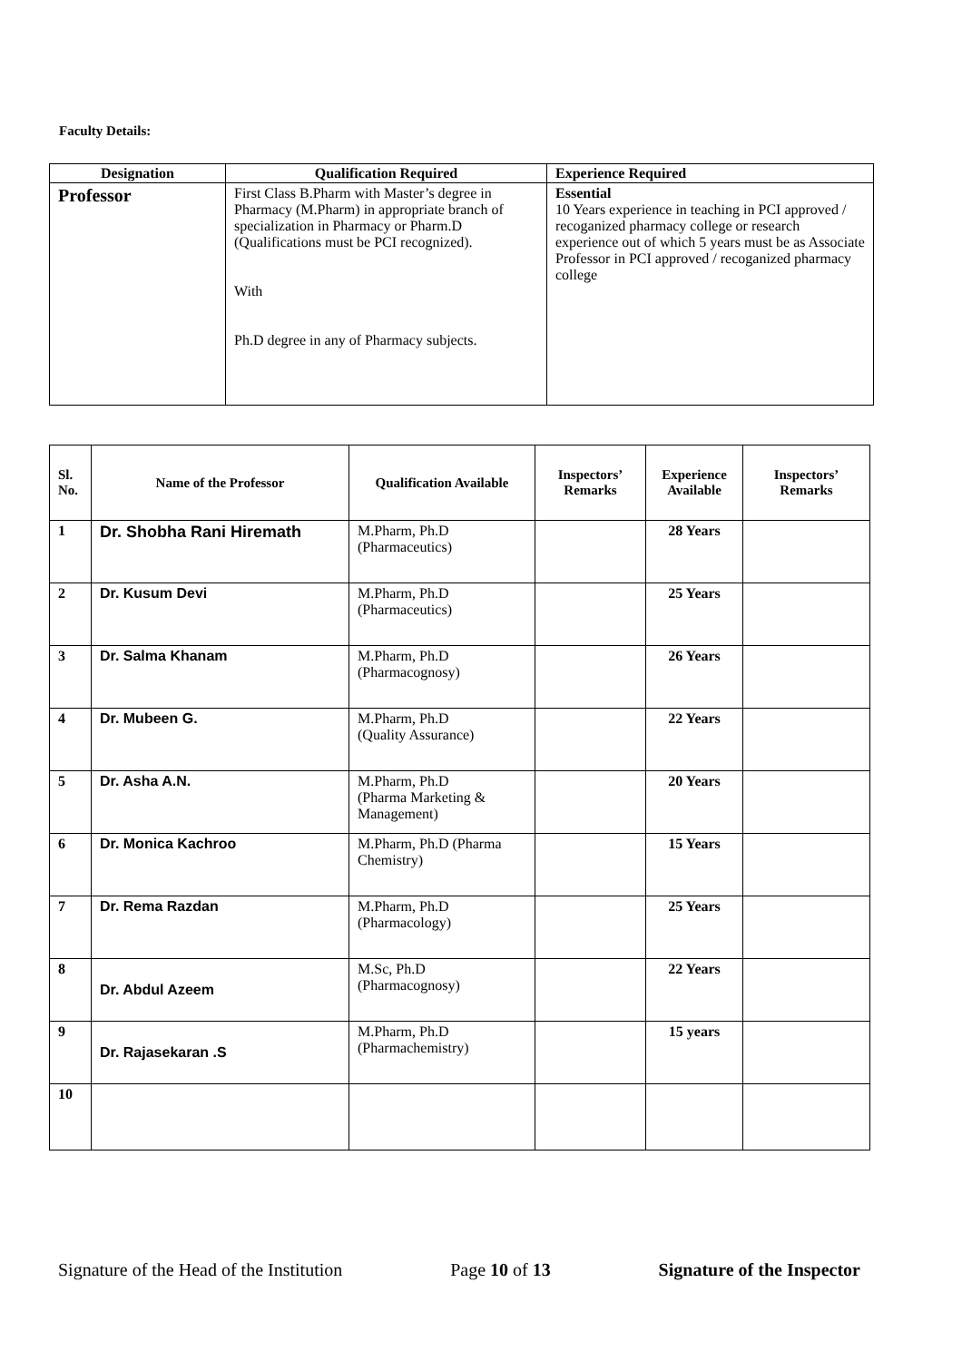Faculty Details:
| Designation | Qualification Required | Experience Required |
| --- | --- | --- |
| Professor | First Class B.Pharm with Master’s degree in Pharmacy (M.Pharm) in appropriate branch of specialization in Pharmacy or Pharm.D (Qualifications must be PCI recognized). With Ph.D degree in any of Pharmacy subjects. | Essential 10 Years experience in teaching in PCI approved / recoganized pharmacy college or research experience out of which 5 years must be as Associate Professor in PCI approved / recoganized pharmacy college |
| Sl. No. | Name of the Professor | Qualification Available | Inspectors’ Remarks | Experience Available | Inspectors’ Remarks |
| --- | --- | --- | --- | --- | --- |
| 1 | Dr. Shobha Rani Hiremath | M.Pharm, Ph.D (Pharmaceutics) | | 28 Years | |
| 2 | Dr. Kusum Devi | M.Pharm, Ph.D (Pharmaceutics) | | 25 Years | |
| 3 | Dr. Salma Khanam | M.Pharm, Ph.D (Pharmacognosy) | | 26 Years | |
| 4 | Dr. Mubeen G. | M.Pharm, Ph.D (Quality Assurance) | | 22 Years | |
| 5 | Dr. Asha A.N. | M.Pharm, Ph.D (Pharma Marketing & Management) | | 20 Years | |
| 6 | Dr. Monica Kachroo | M.Pharm, Ph.D (Pharma Chemistry) | | 15 Years | |
| 7 | Dr. Rema Razdan | M.Pharm, Ph.D (Pharmacology) | | 25 Years | |
| 8 | Dr. Abdul Azeem | M.Sc, Ph.D (Pharmacognosy) | | 22 Years | |
| 9 | Dr. Rajasekaran .S | M.Pharm, Ph.D (Pharmachemistry) | | 15 years | |
| 10 | | | | | |
Signature of the Head of the Institution Page 10 of 13 Signature of the Inspector